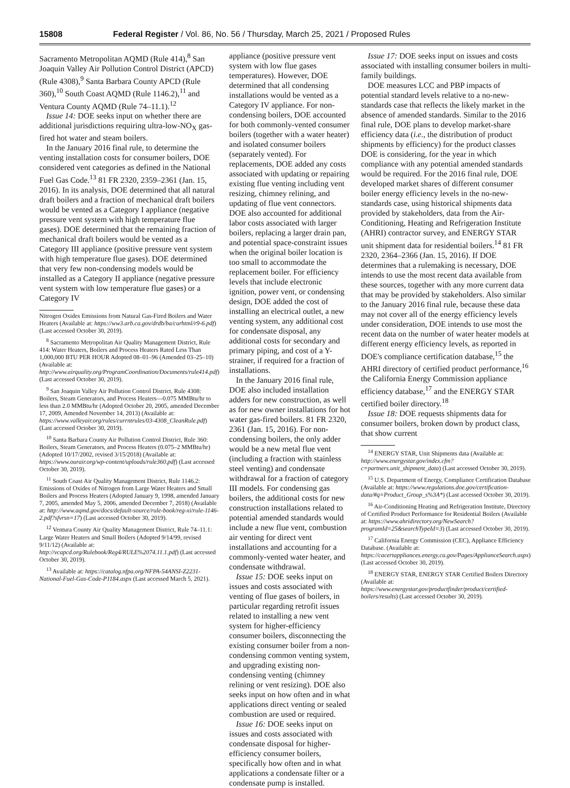15808 Federal Register / Vol. 86, No. 56 / Thursday, March 25, 2021 / Proposed Rules
Sacramento Metropolitan AQMD (Rule 414),<sup>8</sup> San Joaquin Valley Air Pollution Control District (APCD) (Rule 4308),<sup>9</sup> Santa Barbara County APCD (Rule 360),<sup>10</sup> South Coast AQMD (Rule 1146.2),<sup>11</sup> and Ventura County AQMD (Rule 74–11.1).<sup>12</sup>
Issue 14: DOE seeks input on whether there are additional jurisdictions requiring ultra-low-NO<sub>X</sub> gas-fired hot water and steam boilers.
In the January 2016 final rule, to determine the venting installation costs for consumer boilers, DOE considered vent categories as defined in the National Fuel Gas Code.<sup>13</sup> 81 FR 2320, 2359–2361 (Jan. 15, 2016). In its analysis, DOE determined that all natural draft boilers and a fraction of mechanical draft boilers would be vented as a Category I appliance (negative pressure vent system with high temperature flue gases). DOE determined that the remaining fraction of mechanical draft boilers would be vented as a Category III appliance (positive pressure vent system with high temperature flue gases). DOE determined that very few non-condensing models would be installed as a Category II appliance (negative pressure vent system with low temperature flue gases) or a Category IV
Nitrogen Oxides Emissions from Natural Gas-Fired Boilers and Water Heaters (Available at: https://ww3.arb.ca.gov/drdb/ba/curhtml/r9-6.pdf) (Last accessed October 30, 2019).
<sup>8</sup> Sacramento Metropolitan Air Quality Management District, Rule 414: Water Heaters, Boilers and Process Heaters Rated Less Than 1,000,000 BTU PER HOUR Adopted 08–01–96 (Amended 03–25–10) (Available at: http://www.airquality.org/ProgramCoordination/Documents/rule414.pdf) (Last accessed October 30, 2019).
<sup>9</sup> San Joaquin Valley Air Pollution Control District, Rule 4308: Boilers, Steam Generators, and Process Heaters—0.075 MMBtu/hr to less than 2.0 MMBtu/hr (Adopted October 20, 2005, amended December 17, 2009, Amended November 14, 2013) (Available at: https://www.valleyair.org/rules/currntrules/03-4308_CleanRule.pdf) (Last accessed October 30, 2019).
<sup>10</sup> Santa Barbara County Air Pollution Control District, Rule 360: Boilers, Steam Generators, and Process Heaters (0.075–2 MMBtu/hr) (Adopted 10/17/2002, revised 3/15/2018) (Available at: https://www.ourair.org/wp-content/uploads/rule360.pdf) (Last accessed October 30, 2019).
<sup>11</sup> South Coast Air Quality Management District, Rule 1146.2: Emissions of Oxides of Nitrogen from Large Water Heaters and Small Boilers and Process Heaters (Adopted January 9, 1998, amended January 7, 2005, amended May 5, 2006, amended December 7, 2018) (Available at: http://www.aqmd.gov/docs/default-source/rule-book/reg-xi/rule-1146-2.pdf?sfvrsn=17) (Last accessed October 30, 2019).
<sup>12</sup> Ventura County Air Quality Management District, Rule 74–11.1: Large Water Heaters and Small Boilers (Adopted 9/14/99, revised 9/11/12) (Available at: http://vcapcd.org/Rulebook/Reg4/RULE%2074.11.1.pdf) (Last accessed October 30, 2019).
<sup>13</sup> Available at: https://catalog.nfpa.org/NFPA-54ANSI-Z2231-National-Fuel-Gas-Code-P1184.aspx (Last accessed March 5, 2021).
appliance (positive pressure vent system with low flue gases temperatures). However, DOE determined that all condensing installations would be vented as a Category IV appliance. For non-condensing boilers, DOE accounted for both commonly-vented consumer boilers (together with a water heater) and isolated consumer boilers (separately vented). For replacements, DOE added any costs associated with updating or repairing existing flue venting including vent resizing, chimney relining, and updating of flue vent connectors. DOE also accounted for additional labor costs associated with larger boilers, replacing a larger drain pan, and potential space-constraint issues when the original boiler location is too small to accommodate the replacement boiler. For efficiency levels that include electronic ignition, power vent, or condensing design, DOE added the cost of installing an electrical outlet, a new venting system, any additional cost for condensate disposal, any additional costs for secondary and primary piping, and cost of a Y-strainer, if required for a fraction of installations.
In the January 2016 final rule, DOE also included installation adders for new construction, as well as for new owner installations for hot water gas-fired boilers. 81 FR 2320, 2361 (Jan. 15, 2016). For non-condensing boilers, the only adder would be a new metal flue vent (including a fraction with stainless steel venting) and condensate withdrawal for a fraction of category III models. For condensing gas boilers, the additional costs for new construction installations related to potential amended standards would include a new flue vent, combustion air venting for direct vent installations and accounting for a commonly-vented water heater, and condensate withdrawal.
Issue 15: DOE seeks input on issues and costs associated with venting of flue gases of boilers, in particular regarding retrofit issues related to installing a new vent system for higher-efficiency consumer boilers, disconnecting the existing consumer boiler from a non-condensing common venting system, and upgrading existing non-condensing venting (chimney relining or vent resizing). DOE also seeks input on how often and in what applications direct venting or sealed combustion are used or required.
Issue 16: DOE seeks input on issues and costs associated with condensate disposal for higher-efficiency consumer boilers, specifically how often and in what applications a condensate filter or a condensate pump is installed.
Issue 17: DOE seeks input on issues and costs associated with installing consumer boilers in multi-family buildings.
DOE measures LCC and PBP impacts of potential standard levels relative to a no-new-standards case that reflects the likely market in the absence of amended standards. Similar to the 2016 final rule, DOE plans to develop market-share efficiency data (i.e., the distribution of product shipments by efficiency) for the product classes DOE is considering, for the year in which compliance with any potential amended standards would be required. For the 2016 final rule, DOE developed market shares of different consumer boiler energy efficiency levels in the no-new-standards case, using historical shipments data provided by stakeholders, data from the Air-Conditioning, Heating and Refrigeration Institute (AHRI) contractor survey, and ENERGY STAR unit shipment data for residential boilers.<sup>14</sup> 81 FR 2320, 2364–2366 (Jan. 15, 2016). If DOE determines that a rulemaking is necessary, DOE intends to use the most recent data available from these sources, together with any more current data that may be provided by stakeholders. Also similar to the January 2016 final rule, because these data may not cover all of the energy efficiency levels under consideration, DOE intends to use most the recent data on the number of water heater models at different energy efficiency levels, as reported in DOE's compliance certification database,<sup>15</sup> the AHRI directory of certified product performance,<sup>16</sup> the California Energy Commission appliance efficiency database,<sup>17</sup> and the ENERGY STAR certified boiler directory.<sup>18</sup>
Issue 18: DOE requests shipments data for consumer boilers, broken down by product class, that show current
<sup>14</sup> ENERGY STAR, Unit Shipments data (Available at: http://www.energystar.gov/index.cfm?c=partners.unit_shipment_data) (Last accessed October 30, 2019).
<sup>15</sup> U.S. Department of Energy, Compliance Certification Database (Available at: https://www.regulations.doe.gov/certification-data/#q=Product_Group_s%3A*) (Last accessed October 30, 2019).
<sup>16</sup> Air-Conditioning Heating and Refrigeration Institute, Directory of Certified Product Performance for Residential Boilers (Available at: https://www.ahridirectory.org/NewSearch?programId=25&searchTypeId=3) (Last accessed October 30, 2019).
<sup>17</sup> California Energy Commission (CEC), Appliance Efficiency Database. (Available at: https://cacertappliances.energy.ca.gov/Pages/ApplianceSearch.aspx) (Last accessed October 30, 2019).
<sup>18</sup> ENERGY STAR, ENERGY STAR Certified Boilers Directory (Available at: https://www.energystar.gov/productfinder/product/certified-boilers/results) (Last accessed October 30, 2019).